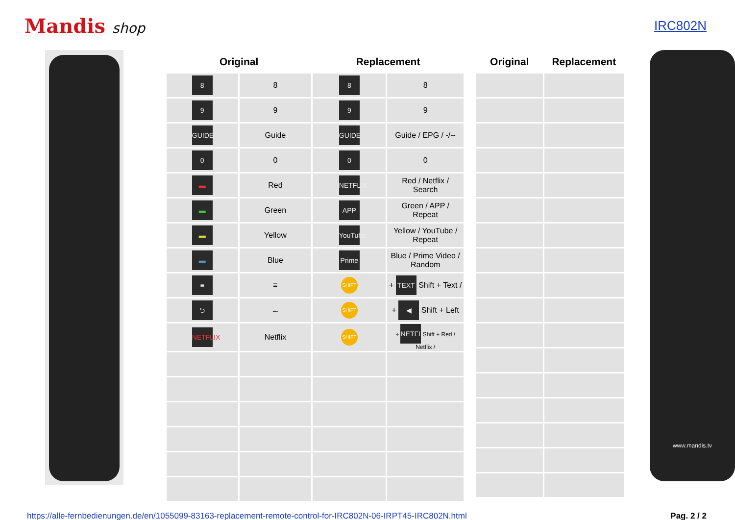Mandis shop IRC802N
| Original | | Replacement | |
| --- | --- | --- | --- |
| 8 | 8 | 8 | 8 |
| 9 | 9 | 9 | 9 |
| GUIDE | Guide | GUIDE | Guide / EPG / -/-- |
| 0 | 0 | 0 | 0 |
| ▬ | Red | NETFLIX | Red / Netflix / Search |
| ▬ | Green | APP | Green / APP / Repeat |
| ▬ | Yellow | YouTube | Yellow / YouTube / Repeat |
| ▬ | Blue | Prime | Blue / Prime Video / Random |
| ≡ | ≡ | SHIFT | + TEXT Shift + Text / |
| ⮌ | ← | SHIFT | + ◀ Shift + Left |
| NETFLIX | Netflix | SHIFT | + NETFLIX Shift + Red / Netflix / |
| Original | Replacement |
| --- | --- |
www.mandis.tv
https://alle-fernbedienungen.de/en/1055099-83163-replacement-remote-control-for-IRC802N-06-IRPT45-IRC802N.html Pag. 2 / 2